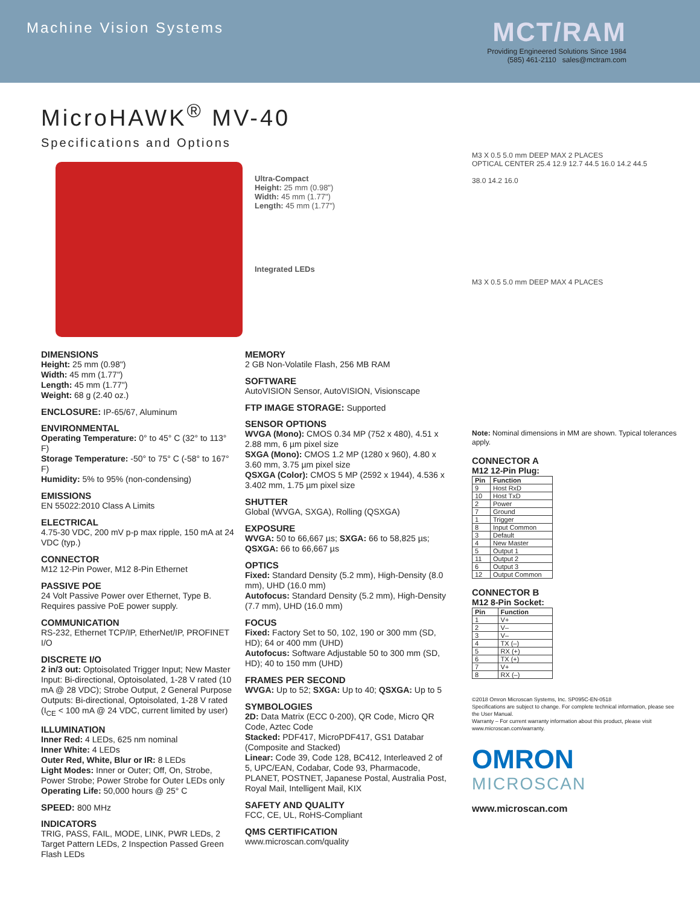Machine Vision Systems
MCT/RAM
Providing Engineered Solutions Since 1984
(585) 461-2110 sales@mctram.com
MicroHAWK<sup>®</sup> MV-40
Specifications and Options
Ultra-Compact
Height: 25 mm (0.98")
Width: 45 mm (1.77")
Length: 45 mm (1.77")
Integrated LEDs
DIMENSIONS
Height: 25 mm (0.98")
Width: 45 mm (1.77")
Length: 45 mm (1.77")
Weight: 68 g (2.40 oz.)
ENCLOSURE: IP-65/67, Aluminum
ENVIRONMENTAL
Operating Temperature: 0° to 45° C (32° to 113° F)
Storage Temperature: -50° to 75° C (-58° to 167° F)
Humidity: 5% to 95% (non-condensing)
EMISSIONS
EN 55022:2010 Class A Limits
ELECTRICAL
4.75-30 VDC, 200 mV p-p max ripple, 150 mA at 24 VDC (typ.)
CONNECTOR
M12 12-Pin Power, M12 8-Pin Ethernet
PASSIVE POE
24 Volt Passive Power over Ethernet, Type B. Requires passive PoE power supply.
COMMUNICATION
RS-232, Ethernet TCP/IP, EtherNet/IP, PROFINET I/O
DISCRETE I/O
2 in/3 out: Optoisolated Trigger Input; New Master Input: Bi-directional, Optoisolated, 1-28 V rated (10 mA @ 28 VDC); Strobe Output, 2 General Purpose Outputs: Bi-directional, Optoisolated, 1-28 V rated (I<sub>CE</sub> < 100 mA @ 24 VDC, current limited by user)
ILLUMINATION
Inner Red: 4 LEDs, 625 nm nominal
Inner White: 4 LEDs
Outer Red, White, Blur or IR: 8 LEDs
Light Modes: Inner or Outer; Off, On, Strobe, Power Strobe; Power Strobe for Outer LEDs only
Operating Life: 50,000 hours @ 25° C
SPEED: 800 MHz
INDICATORS
TRIG, PASS, FAIL, MODE, LINK, PWR LEDs, 2 Target Pattern LEDs, 2 Inspection Passed Green Flash LEDs
MEMORY
2 GB Non-Volatile Flash, 256 MB RAM
SOFTWARE
AutoVISION Sensor, AutoVISION, Visionscape
FTP IMAGE STORAGE: Supported
SENSOR OPTIONS
WVGA (Mono): CMOS 0.34 MP (752 x 480), 4.51 x 2.88 mm, 6 µm pixel size
SXGA (Mono): CMOS 1.2 MP (1280 x 960), 4.80 x 3.60 mm, 3.75 µm pixel size
QSXGA (Color): CMOS 5 MP (2592 x 1944), 4.536 x 3.402 mm, 1.75 µm pixel size
SHUTTER
Global (WVGA, SXGA), Rolling (QSXGA)
EXPOSURE
WVGA: 50 to 66,667 µs; SXGA: 66 to 58,825 µs; QSXGA: 66 to 66,667 µs
OPTICS
Fixed: Standard Density (5.2 mm), High-Density (8.0 mm), UHD (16.0 mm)
Autofocus: Standard Density (5.2 mm), High-Density (7.7 mm), UHD (16.0 mm)
FOCUS
Fixed: Factory Set to 50, 102, 190 or 300 mm (SD, HD); 64 or 400 mm (UHD)
Autofocus: Software Adjustable 50 to 300 mm (SD, HD); 40 to 150 mm (UHD)
FRAMES PER SECOND
WVGA: Up to 52; SXGA: Up to 40; QSXGA: Up to 5
SYMBOLOGIES
2D: Data Matrix (ECC 0-200), QR Code, Micro QR Code, Aztec Code
Stacked: PDF417, MicroPDF417, GS1 Databar (Composite and Stacked)
Linear: Code 39, Code 128, BC412, Interleaved 2 of 5, UPC/EAN, Codabar, Code 93, Pharmacode, PLANET, POSTNET, Japanese Postal, Australia Post, Royal Mail, Intelligent Mail, KIX
SAFETY AND QUALITY
FCC, CE, UL, RoHS-Compliant
QMS CERTIFICATION
www.microscan.com/quality
M3 X 0.5 5.0 mm DEEP MAX 2 PLACES
OPTICAL CENTER 25.4 12.9 12.7 44.5 16.0 14.2 44.5
38.0 14.2 16.0
M3 X 0.5 5.0 mm DEEP MAX 4 PLACES
Note: Nominal dimensions in MM are shown. Typical tolerances apply.
CONNECTOR A
M12 12-Pin Plug:
| Pin | Function |
| --- | --- |
| 9 | Host RxD |
| 10 | Host TxD |
| 2 | Power |
| 7 | Ground |
| 1 | Trigger |
| 8 | Input Common |
| 3 | Default |
| 4 | New Master |
| 5 | Output 1 |
| 11 | Output 2 |
| 6 | Output 3 |
| 12 | Output Common |
CONNECTOR B
M12 8-Pin Socket:
| Pin | Function |
| --- | --- |
| 1 | V+ |
| 2 | V– |
| 3 | V– |
| 4 | TX (–) |
| 5 | RX (+) |
| 6 | TX (+) |
| 7 | V+ |
| 8 | RX (–) |
©2018 Omron Microscan Systems, Inc. SP095C-EN-0518
Specifications are subject to change. For complete technical information, please see the User Manual.
Warranty – For current warranty information about this product, please visit www.microscan.com/warranty.
OMRON
MICROSCAN
www.microscan.com